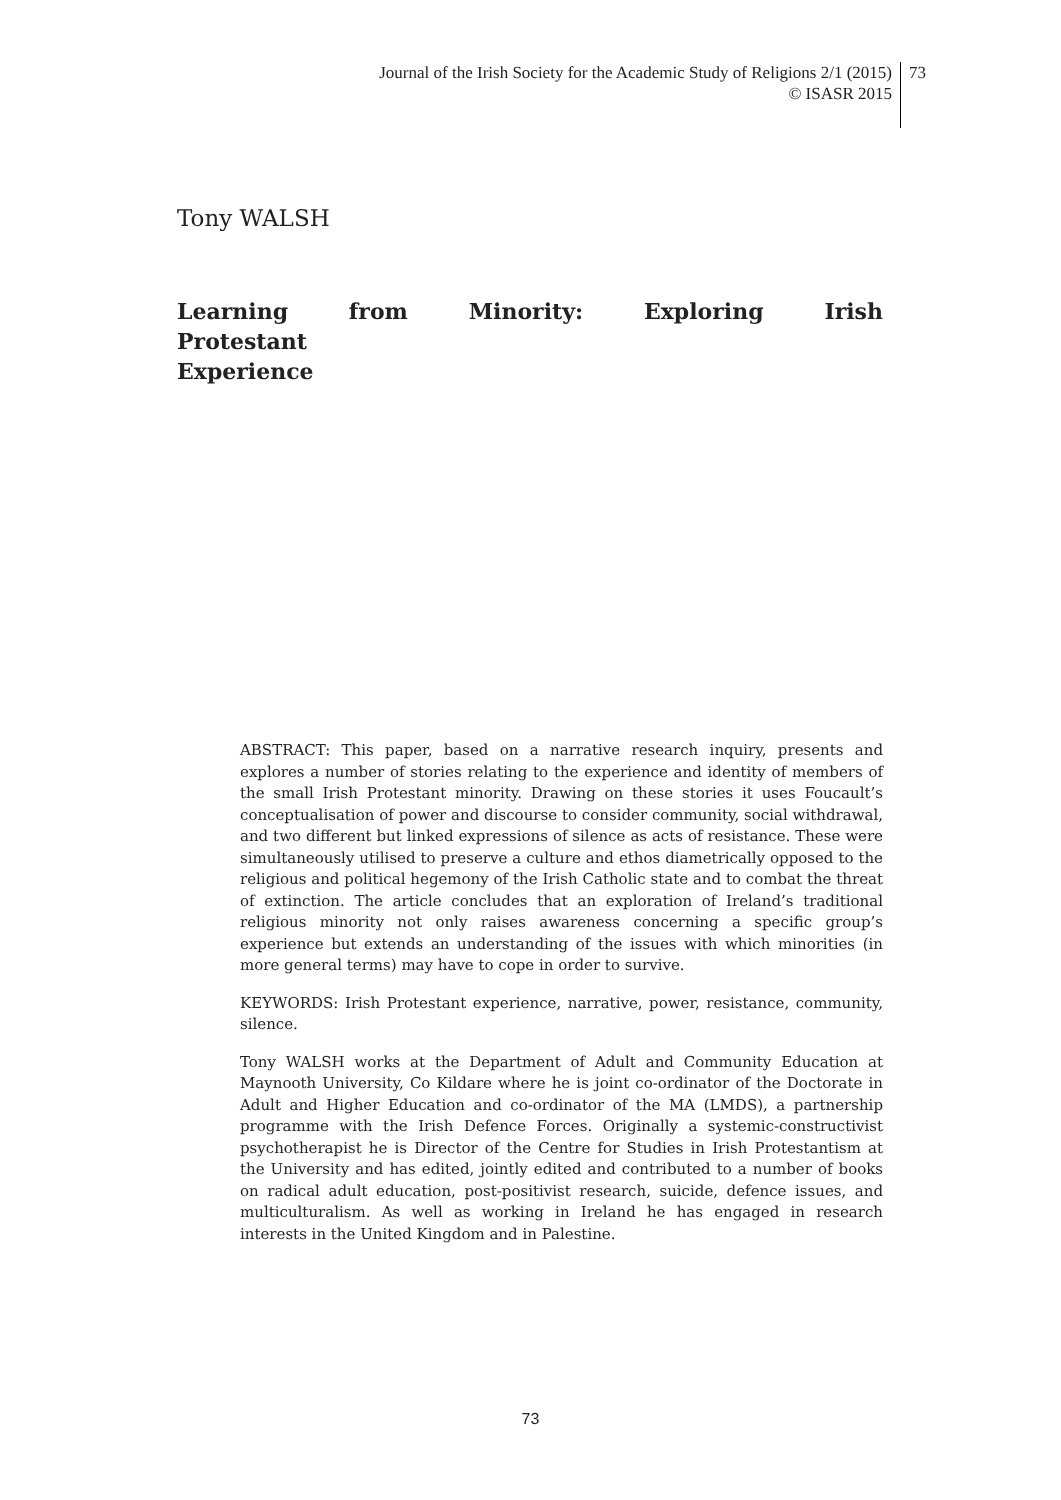Journal of the Irish Society for the Academic Study of Religions 2/1 (2015)
© ISASR 2015
73
Tony WALSH
Learning from Minority: Exploring Irish Protestant
Experience
ABSTRACT: This paper, based on a narrative research inquiry, presents and explores a number of stories relating to the experience and identity of members of the small Irish Protestant minority. Drawing on these stories it uses Foucault’s conceptualisation of power and discourse to consider community, social withdrawal, and two different but linked expressions of silence as acts of resistance. These were simultaneously utilised to preserve a culture and ethos diametrically opposed to the religious and political hegemony of the Irish Catholic state and to combat the threat of extinction. The article concludes that an exploration of Ireland’s traditional religious minority not only raises awareness concerning a specific group’s experience but extends an understanding of the issues with which minorities (in more general terms) may have to cope in order to survive.
KEYWORDS: Irish Protestant experience, narrative, power, resistance, community, silence.
Tony WALSH works at the Department of Adult and Community Education at Maynooth University, Co Kildare where he is joint co-ordinator of the Doctorate in Adult and Higher Education and co-ordinator of the MA (LMDS), a partnership programme with the Irish Defence Forces. Originally a systemic-constructivist psychotherapist he is Director of the Centre for Studies in Irish Protestantism at the University and has edited, jointly edited and contributed to a number of books on radical adult education, post-positivist research, suicide, defence issues, and multiculturalism. As well as working in Ireland he has engaged in research interests in the United Kingdom and in Palestine.
73